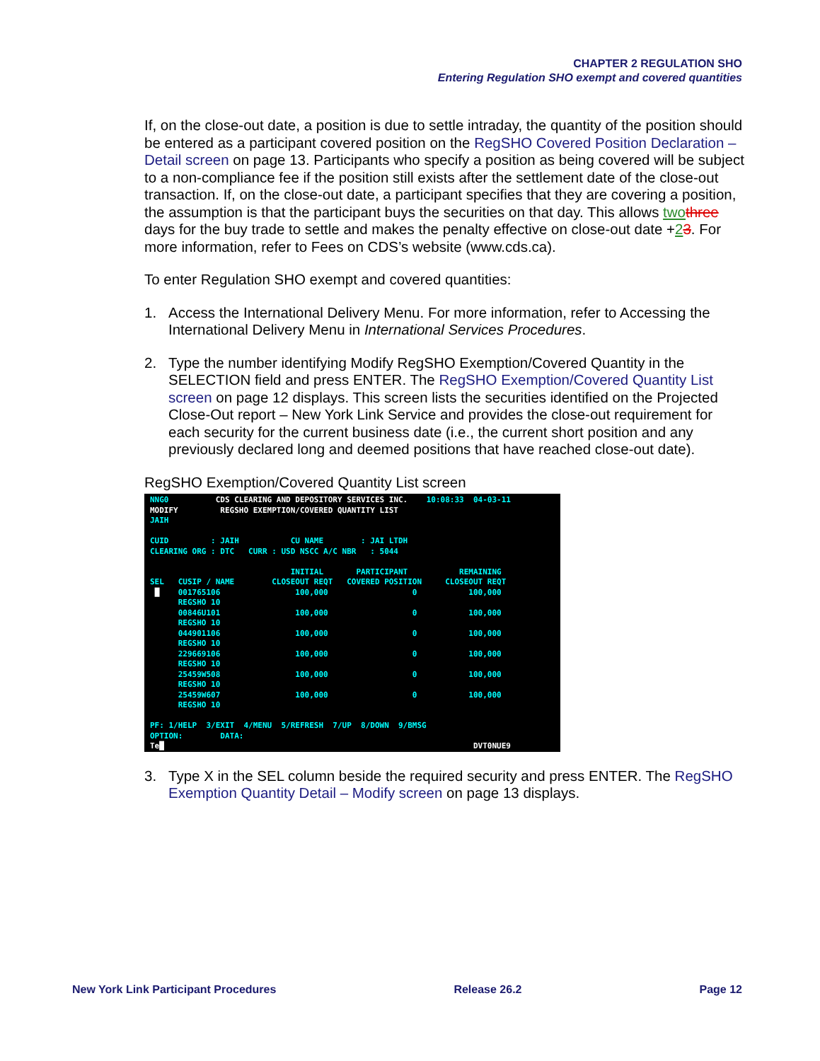CHAPTER 2 REGULATION SHO
Entering Regulation SHO exempt and covered quantities
If, on the close-out date, a position is due to settle intraday, the quantity of the position should be entered as a participant covered position on the RegSHO Covered Position Declaration – Detail screen on page 13. Participants who specify a position as being covered will be subject to a non-compliance fee if the position still exists after the settlement date of the close-out transaction. If, on the close-out date, a participant specifies that they are covering a position, the assumption is that the participant buys the securities on that day. This allows two three days for the buy trade to settle and makes the penalty effective on close-out date +23. For more information, refer to Fees on CDS’s website (www.cds.ca).
To enter Regulation SHO exempt and covered quantities:
1. Access the International Delivery Menu. For more information, refer to Accessing the International Delivery Menu in International Services Procedures.
2. Type the number identifying Modify RegSHO Exemption/Covered Quantity in the SELECTION field and press ENTER. The RegSHO Exemption/Covered Quantity List screen on page 12 displays. This screen lists the securities identified on the Projected Close-Out report – New York Link Service and provides the close-out requirement for each security for the current business date (i.e., the current short position and any previously declared long and deemed positions that have reached close-out date).
RegSHO Exemption/Covered Quantity List screen
NNG0 CDS CLEARING AND DEPOSITORY SERVICES INC. 10:08:33 04-03-11 MODIFY REGSHO EXEMPTION/COVERED QUANTITY LIST JAIH CUID : JAIH CU NAME : JAI LTDH CLEARING ORG : DTC CURR : USD NSCC A/C NBR : 5044 INITIAL PARTICIPANT REMAINING SEL CUSIP / NAME CLOSEOUT REQT COVERED POSITION CLOSEOUT REQT █ 001765106 100,000 0 100,000 REGSHO 10 00846U101 100,000 0 100,000 REGSHO 10 044901106 100,000 0 100,000 REGSHO 10 229669106 100,000 0 100,000 REGSHO 10 25459W508 100,000 0 100,000 REGSHO 10 25459W607 100,000 0 100,000 REGSHO 10 PF: 1/HELP 3/EXIT 4/MENU 5/REFRESH 7/UP 8/DOWN 9/BMSG OPTION: DATA: Te█ DVT0NUE9
3. Type X in the SEL column beside the required security and press ENTER. The RegSHO Exemption Quantity Detail – Modify screen on page 13 displays.
New York Link Participant Procedures Release 26.2 Page 12